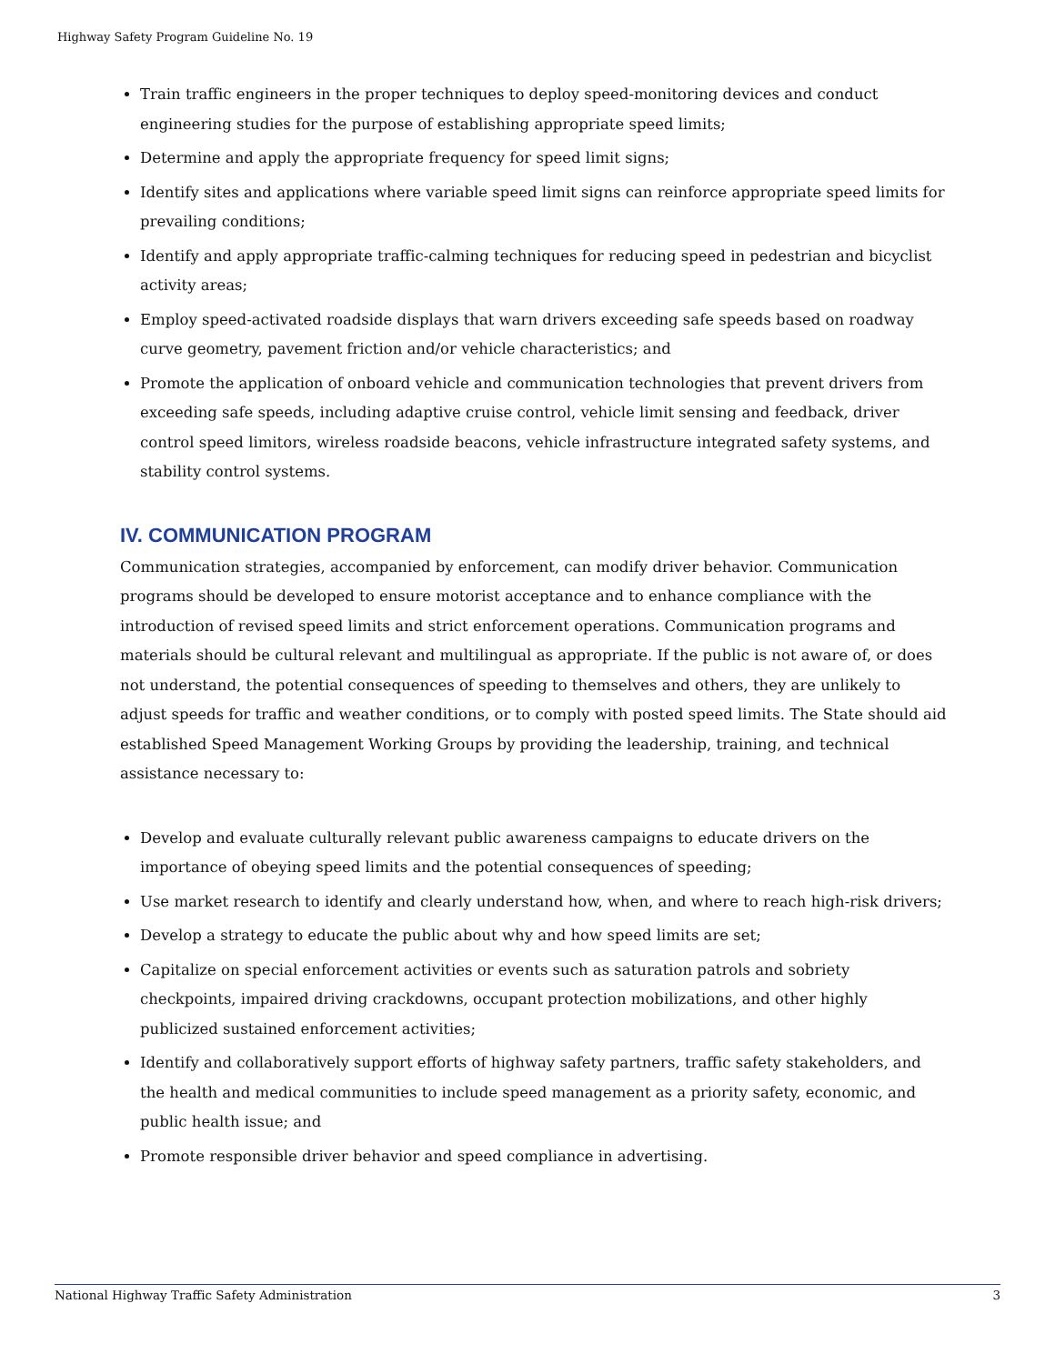Highway Safety Program Guideline No. 19
Train traffic engineers in the proper techniques to deploy speed-monitoring devices and conduct engineering studies for the purpose of establishing appropriate speed limits;
Determine and apply the appropriate frequency for speed limit signs;
Identify sites and applications where variable speed limit signs can reinforce appropriate speed limits for prevailing conditions;
Identify and apply appropriate traffic-calming techniques for reducing speed in pedestrian and bicyclist activity areas;
Employ speed-activated roadside displays that warn drivers exceeding safe speeds based on roadway curve geometry, pavement friction and/or vehicle characteristics; and
Promote the application of onboard vehicle and communication technologies that prevent drivers from exceeding safe speeds, including adaptive cruise control, vehicle limit sensing and feedback, driver control speed limitors, wireless roadside beacons, vehicle infrastructure integrated safety systems, and stability control systems.
IV. COMMUNICATION PROGRAM
Communication strategies, accompanied by enforcement, can modify driver behavior. Communication programs should be developed to ensure motorist acceptance and to enhance compliance with the introduction of revised speed limits and strict enforcement operations. Communication programs and materials should be cultural relevant and multilingual as appropriate. If the public is not aware of, or does not understand, the potential consequences of speeding to themselves and others, they are unlikely to adjust speeds for traffic and weather conditions, or to comply with posted speed limits. The State should aid established Speed Management Working Groups by providing the leadership, training, and technical assistance necessary to:
Develop and evaluate culturally relevant public awareness campaigns to educate drivers on the importance of obeying speed limits and the potential consequences of speeding;
Use market research to identify and clearly understand how, when, and where to reach high-risk drivers;
Develop a strategy to educate the public about why and how speed limits are set;
Capitalize on special enforcement activities or events such as saturation patrols and sobriety checkpoints, impaired driving crackdowns, occupant protection mobilizations, and other highly publicized sustained enforcement activities;
Identify and collaboratively support efforts of highway safety partners, traffic safety stakeholders, and the health and medical communities to include speed management as a priority safety, economic, and public health issue; and
Promote responsible driver behavior and speed compliance in advertising.
National Highway Traffic Safety Administration 3